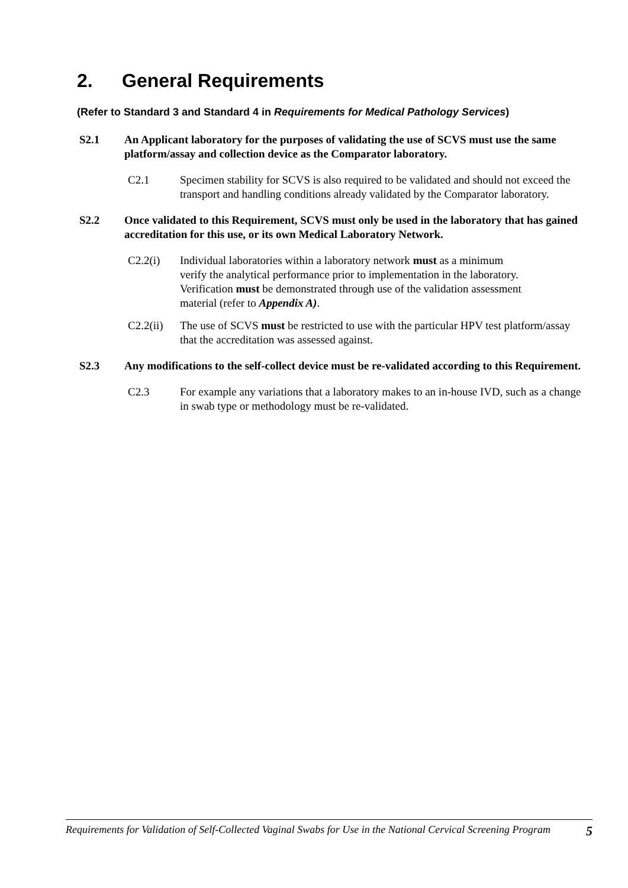2. General Requirements
(Refer to Standard 3 and Standard 4 in Requirements for Medical Pathology Services)
S2.1 An Applicant laboratory for the purposes of validating the use of SCVS must use the same platform/assay and collection device as the Comparator laboratory.
C2.1 Specimen stability for SCVS is also required to be validated and should not exceed the transport and handling conditions already validated by the Comparator laboratory.
S2.2 Once validated to this Requirement, SCVS must only be used in the laboratory that has gained accreditation for this use, or its own Medical Laboratory Network.
C2.2(i) Individual laboratories within a laboratory network must as a minimum verify the analytical performance prior to implementation in the laboratory. Verification must be demonstrated through use of the validation assessment material (refer to Appendix A).
C2.2(ii)
The use of SCVS must be restricted to use with the particular HPV test platform/assay that the accreditation was assessed against.
S2.3 Any modifications to the self-collect device must be re-validated according to this Requirement.
C2.3 For example any variations that a laboratory makes to an in-house IVD, such as a change in swab type or methodology must be re-validated.
Requirements for Validation of Self-Collected Vaginal Swabs for Use in the National Cervical Screening Program
5